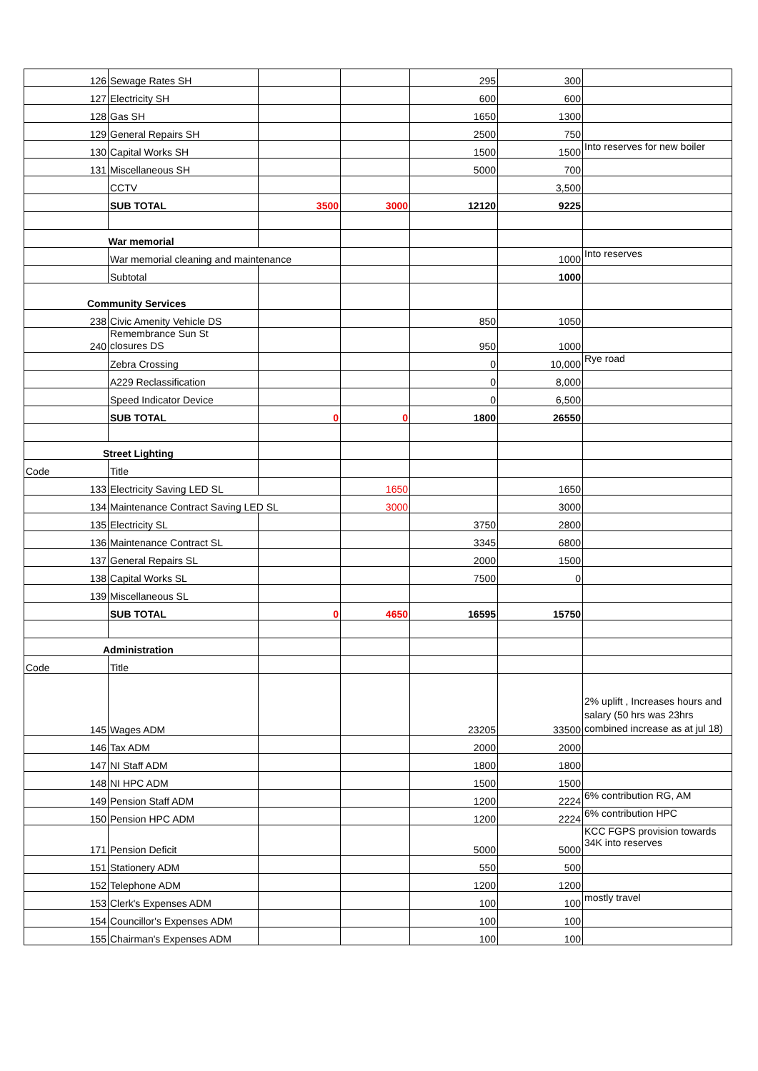| 126 | Sewage Rates SH | | | 295 | 300 | |
| 127 | Electricity SH | | | 600 | 600 | |
| 128 | Gas SH | | | 1650 | 1300 | |
| 129 | General Repairs SH | | | 2500 | 750 | |
| 130 | Capital Works SH | | | 1500 | 1500 | Into reserves for new boiler |
| 131 | Miscellaneous SH | | | 5000 | 700 | |
| | CCTV | | | | 3,500 | |
| | SUB TOTAL | 3500 | 3000 | 12120 | 9225 | |
| War memorial | | | | | | |
| | War memorial cleaning and maintenance | | | | 1000 | Into reserves |
| | Subtotal | | | | 1000 | |
| Community Services | | | | | | |
| 238 | Civic Amenity Vehicle DS | | | 850 | 1050 | |
| 240 | Remembrance Sun St closures DS | | | 950 | 1000 | |
| | Zebra Crossing | | | 0 | 10,000 | Rye road |
| | A229 Reclassification | | | 0 | 8,000 | |
| | Speed Indicator Device | | | 0 | 6,500 | |
| | SUB TOTAL | 0 | 0 | 1800 | 26550 | |
| Street Lighting | | | | | | |
| Code | Title | | | | | |
| 133 | Electricity Saving LED SL | | 1650 | | 1650 | |
| 134 | Maintenance Contract Saving LED SL | | 3000 | | 3000 | |
| 135 | Electricity SL | | | 3750 | 2800 | |
| 136 | Maintenance Contract SL | | | 3345 | 6800 | |
| 137 | General Repairs SL | | | 2000 | 1500 | |
| 138 | Capital Works SL | | | 7500 | 0 | |
| 139 | Miscellaneous SL | | | | | |
| | SUB TOTAL | 0 | 4650 | 16595 | 15750 | |
| Administration | | | | | | |
| Code | Title | | | | | |
| 145 | Wages ADM | | | 23205 | 33500 | 2% uplift , Increases hours and salary (50 hrs was 23hrs combined increase as at jul 18) |
| 146 | Tax ADM | | | 2000 | 2000 | |
| 147 | NI Staff ADM | | | 1800 | 1800 | |
| 148 | NI HPC ADM | | | 1500 | 1500 | |
| 149 | Pension Staff ADM | | | 1200 | 2224 | 6% contribution RG, AM |
| 150 | Pension HPC ADM | | | 1200 | 2224 | 6% contribution HPC |
| 171 | Pension Deficit | | | 5000 | 5000 | KCC FGPS provision towards 34K into reserves |
| 151 | Stationery ADM | | | 550 | 500 | |
| 152 | Telephone ADM | | | 1200 | 1200 | |
| 153 | Clerk's Expenses ADM | | | 100 | 100 | mostly travel |
| 154 | Councillor's Expenses ADM | | | 100 | 100 | |
| 155 | Chairman's Expenses ADM | | | 100 | 100 | |